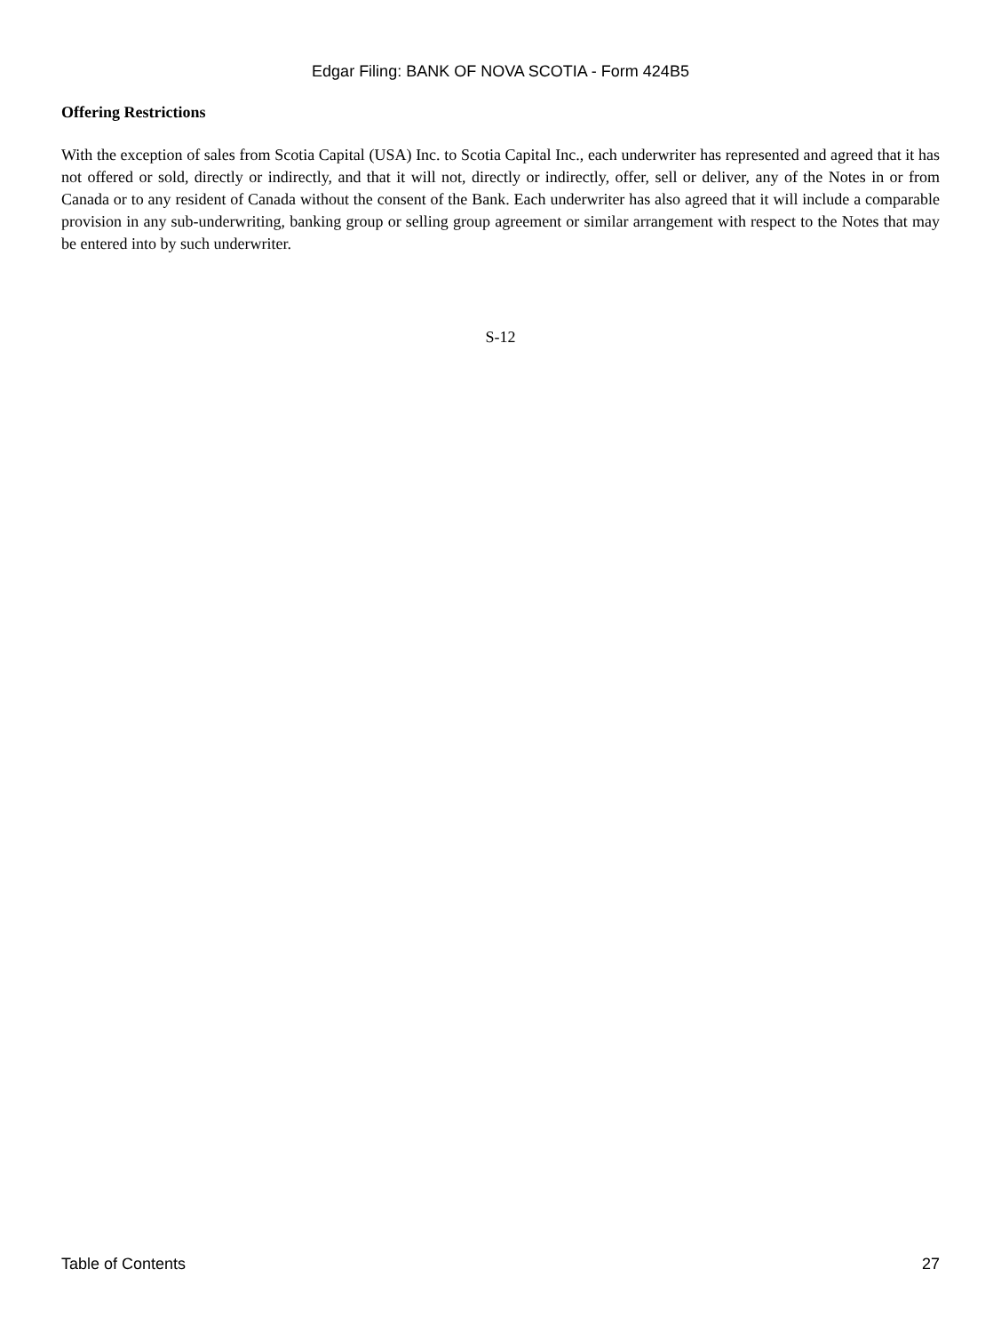Edgar Filing: BANK OF NOVA SCOTIA - Form 424B5
Offering Restrictions
With the exception of sales from Scotia Capital (USA) Inc. to Scotia Capital Inc., each underwriter has represented and agreed that it has not offered or sold, directly or indirectly, and that it will not, directly or indirectly, offer, sell or deliver, any of the Notes in or from Canada or to any resident of Canada without the consent of the Bank. Each underwriter has also agreed that it will include a comparable provision in any sub-underwriting, banking group or selling group agreement or similar arrangement with respect to the Notes that may be entered into by such underwriter.
S-12
Table of Contents 27